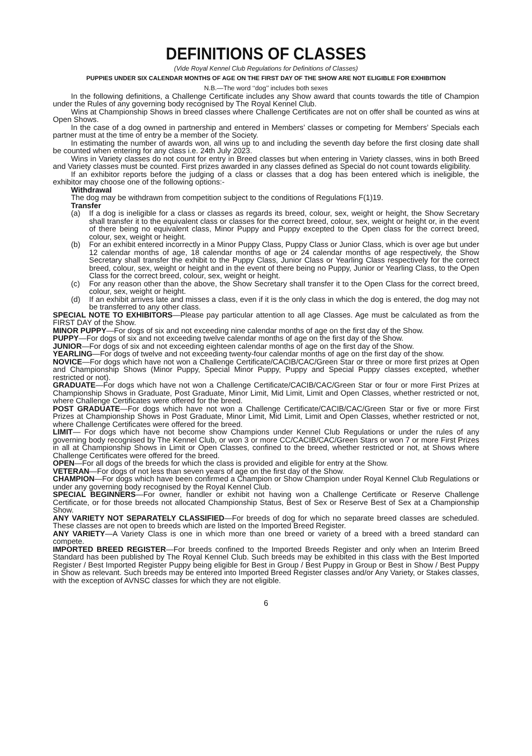DEFINITIONS OF CLASSES
(Vide Royal Kennel Club Regulations for Definitions of Classes)
PUPPIES UNDER SIX CALENDAR MONTHS OF AGE ON THE FIRST DAY OF THE SHOW ARE NOT ELIGIBLE FOR EXHIBITION
N.B.—The word ‘‘dog’’ includes both sexes
In the following definitions, a Challenge Certificate includes any Show award that counts towards the title of Champion under the Rules of any governing body recognised by The Royal Kennel Club.
Wins at Championship Shows in breed classes where Challenge Certificates are not on offer shall be counted as wins at Open Shows.
In the case of a dog owned in partnership and entered in Members’ classes or competing for Members’ Specials each partner must at the time of entry be a member of the Society.
In estimating the number of awards won, all wins up to and including the seventh day before the first closing date shall be counted when entering for any class i.e. 24th July 2023.
Wins in Variety classes do not count for entry in Breed classes but when entering in Variety classes, wins in both Breed and Variety classes must be counted. First prizes awarded in any classes defined as Special do not count towards eligibility.
If an exhibitor reports before the judging of a class or classes that a dog has been entered which is ineligible, the exhibitor may choose one of the following options:-
Withdrawal
The dog may be withdrawn from competition subject to the conditions of Regulations F(1)19.
Transfer
(a) If a dog is ineligible for a class or classes as regards its breed, colour, sex, weight or height, the Show Secretary shall transfer it to the equivalent class or classes for the correct breed, colour, sex, weight or height or, in the event of there being no equivalent class, Minor Puppy and Puppy excepted to the Open class for the correct breed, colour, sex, weight or height.
(b) For an exhibit entered incorrectly in a Minor Puppy Class, Puppy Class or Junior Class, which is over age but under 12 calendar months of age, 18 calendar months of age or 24 calendar months of age respectively, the Show Secretary shall transfer the exhibit to the Puppy Class, Junior Class or Yearling Class respectively for the correct breed, colour, sex, weight or height and in the event of there being no Puppy, Junior or Yearling Class, to the Open Class for the correct breed, colour, sex, weight or height.
(c) For any reason other than the above, the Show Secretary shall transfer it to the Open Class for the correct breed, colour, sex, weight or height.
(d) If an exhibit arrives late and misses a class, even if it is the only class in which the dog is entered, the dog may not be transferred to any other class.
SPECIAL NOTE TO EXHIBITORS—Please pay particular attention to all age Classes. Age must be calculated as from the FIRST DAY of the Show.
MINOR PUPPY—For dogs of six and not exceeding nine calendar months of age on the first day of the Show.
PUPPY—For dogs of six and not exceeding twelve calendar months of age on the first day of the Show.
JUNIOR—For dogs of six and not exceeding eighteen calendar months of age on the first day of the Show.
YEARLING—For dogs of twelve and not exceeding twenty-four calendar months of age on the first day of the show.
NOVICE—For dogs which have not won a Challenge Certificate/CACIB/CAC/Green Star or three or more first prizes at Open and Championship Shows (Minor Puppy, Special Minor Puppy, Puppy and Special Puppy classes excepted, whether restricted or not).
GRADUATE—For dogs which have not won a Challenge Certificate/CACIB/CAC/Green Star or four or more First Prizes at Championship Shows in Graduate, Post Graduate, Minor Limit, Mid Limit, Limit and Open Classes, whether restricted or not, where Challenge Certificates were offered for the breed.
POST GRADUATE—For dogs which have not won a Challenge Certificate/CACIB/CAC/Green Star or five or more First Prizes at Championship Shows in Post Graduate, Minor Limit, Mid Limit, Limit and Open Classes, whether restricted or not, where Challenge Certificates were offered for the breed.
LIMIT— For dogs which have not become show Champions under Kennel Club Regulations or under the rules of any governing body recognised by The Kennel Club, or won 3 or more CC/CACIB/CAC/Green Stars or won 7 or more First Prizes in all at Championship Shows in Limit or Open Classes, confined to the breed, whether restricted or not, at Shows where Challenge Certificates were offered for the breed.
OPEN—For all dogs of the breeds for which the class is provided and eligible for entry at the Show.
VETERAN—For dogs of not less than seven years of age on the first day of the Show.
CHAMPION—For dogs which have been confirmed a Champion or Show Champion under Royal Kennel Club Regulations or under any governing body recognised by the Royal Kennel Club.
SPECIAL BEGINNERS—For owner, handler or exhibit not having won a Challenge Certificate or Reserve Challenge Certificate, or for those breeds not allocated Championship Status, Best of Sex or Reserve Best of Sex at a Championship Show.
ANY VARIETY NOT SEPARATELY CLASSIFIED—For breeds of dog for which no separate breed classes are scheduled. These classes are not open to breeds which are listed on the Imported Breed Register.
ANY VARIETY—A Variety Class is one in which more than one breed or variety of a breed with a breed standard can compete.
IMPORTED BREED REGISTER—For breeds confined to the Imported Breeds Register and only when an Interim Breed Standard has been published by The Royal Kennel Club. Such breeds may be exhibited in this class with the Best Imported Register / Best Imported Register Puppy being eligible for Best in Group / Best Puppy in Group or Best in Show / Best Puppy in Show as relevant. Such breeds may be entered into Imported Breed Register classes and/or Any Variety, or Stakes classes, with the exception of AVNSC classes for which they are not eligible.
6